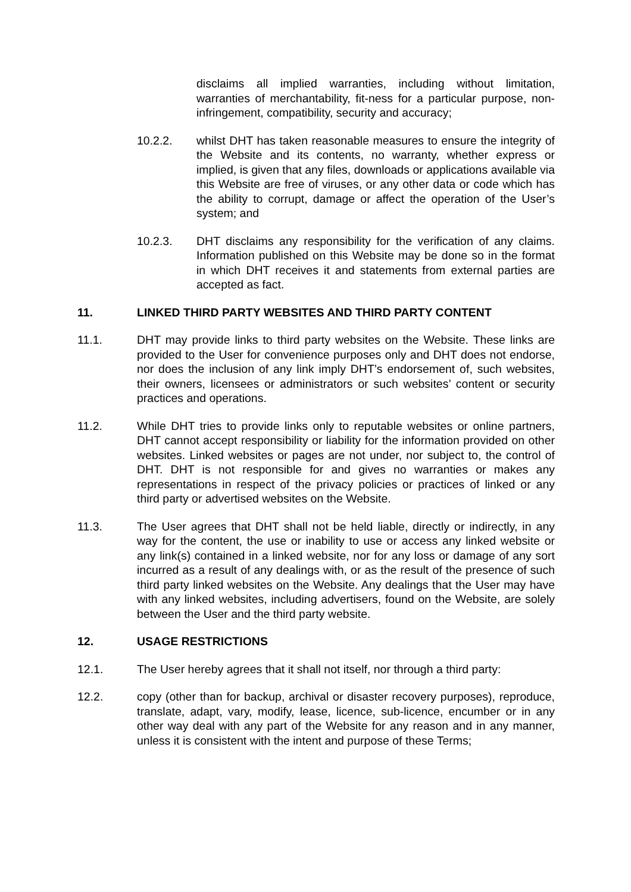disclaims all implied warranties, including without limitation, warranties of merchantability, fit-ness for a particular purpose, non-infringement, compatibility, security and accuracy;
10.2.2. whilst DHT has taken reasonable measures to ensure the integrity of the Website and its contents, no warranty, whether express or implied, is given that any files, downloads or applications available via this Website are free of viruses, or any other data or code which has the ability to corrupt, damage or affect the operation of the User’s system; and
10.2.3. DHT disclaims any responsibility for the verification of any claims. Information published on this Website may be done so in the format in which DHT receives it and statements from external parties are accepted as fact.
11. LINKED THIRD PARTY WEBSITES AND THIRD PARTY CONTENT
11.1. DHT may provide links to third party websites on the Website. These links are provided to the User for convenience purposes only and DHT does not endorse, nor does the inclusion of any link imply DHT’s endorsement of, such websites, their owners, licensees or administrators or such websites’ content or security practices and operations.
11.2. While DHT tries to provide links only to reputable websites or online partners, DHT cannot accept responsibility or liability for the information provided on other websites. Linked websites or pages are not under, nor subject to, the control of DHT. DHT is not responsible for and gives no warranties or makes any representations in respect of the privacy policies or practices of linked or any third party or advertised websites on the Website.
11.3. The User agrees that DHT shall not be held liable, directly or indirectly, in any way for the content, the use or inability to use or access any linked website or any link(s) contained in a linked website, nor for any loss or damage of any sort incurred as a result of any dealings with, or as the result of the presence of such third party linked websites on the Website. Any dealings that the User may have with any linked websites, including advertisers, found on the Website, are solely between the User and the third party website.
12. USAGE RESTRICTIONS
12.1. The User hereby agrees that it shall not itself, nor through a third party:
12.2. copy (other than for backup, archival or disaster recovery purposes), reproduce, translate, adapt, vary, modify, lease, licence, sub-licence, encumber or in any other way deal with any part of the Website for any reason and in any manner, unless it is consistent with the intent and purpose of these Terms;